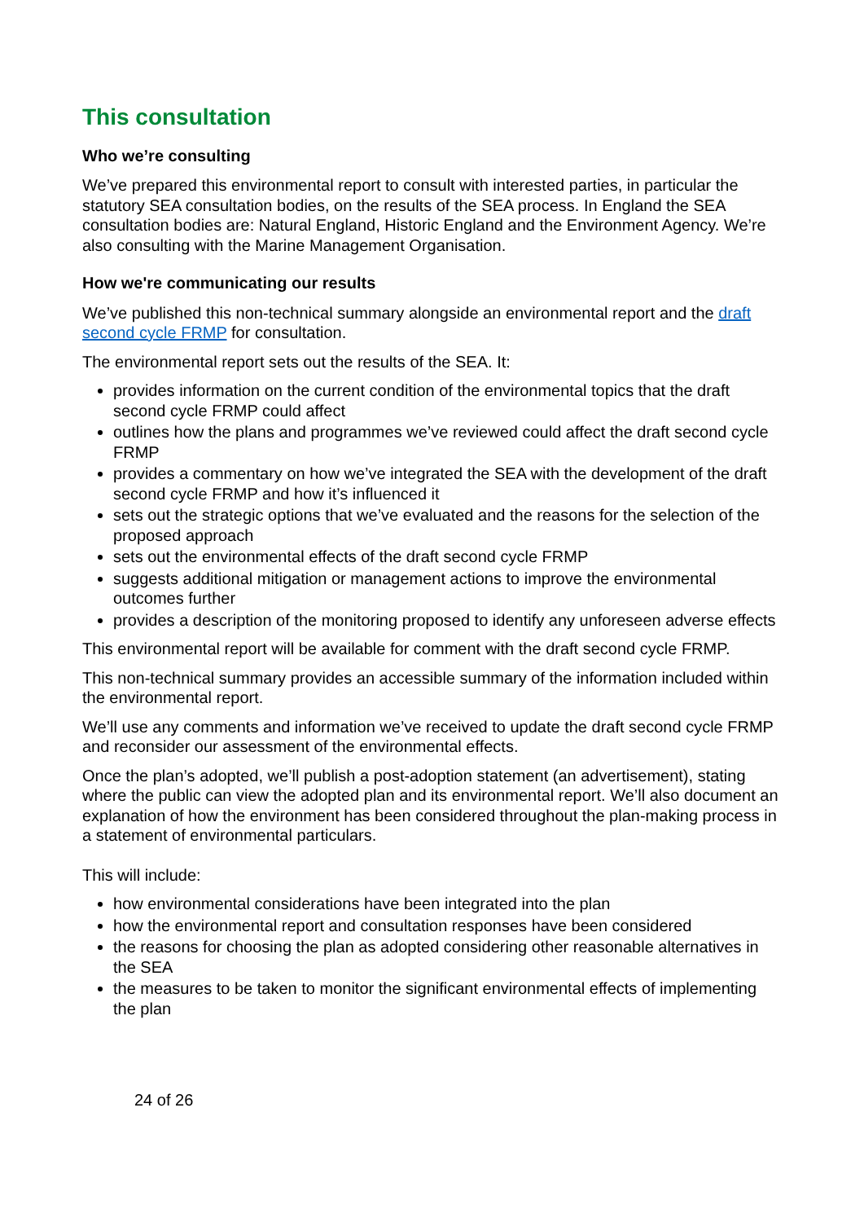This consultation
Who we’re consulting
We’ve prepared this environmental report to consult with interested parties, in particular the statutory SEA consultation bodies, on the results of the SEA process. In England the SEA consultation bodies are: Natural England, Historic England and the Environment Agency. We’re also consulting with the Marine Management Organisation.
How we're communicating our results
We’ve published this non-technical summary alongside an environmental report and the draft second cycle FRMP for consultation.
The environmental report sets out the results of the SEA. It:
provides information on the current condition of the environmental topics that the draft second cycle FRMP could affect
outlines how the plans and programmes we’ve reviewed could affect the draft second cycle FRMP
provides a commentary on how we’ve integrated the SEA with the development of the draft second cycle FRMP and how it’s influenced it
sets out the strategic options that we’ve evaluated and the reasons for the selection of the proposed approach
sets out the environmental effects of the draft second cycle FRMP
suggests additional mitigation or management actions to improve the environmental outcomes further
provides a description of the monitoring proposed to identify any unforeseen adverse effects
This environmental report will be available for comment with the draft second cycle FRMP.
This non-technical summary provides an accessible summary of the information included within the environmental report.
We’ll use any comments and information we’ve received to update the draft second cycle FRMP and reconsider our assessment of the environmental effects.
Once the plan’s adopted, we’ll publish a post-adoption statement (an advertisement), stating where the public can view the adopted plan and its environmental report. We’ll also document an explanation of how the environment has been considered throughout the plan-making process in a statement of environmental particulars.
This will include:
how environmental considerations have been integrated into the plan
how the environmental report and consultation responses have been considered
the reasons for choosing the plan as adopted considering other reasonable alternatives in the SEA
the measures to be taken to monitor the significant environmental effects of implementing the plan
24 of 26